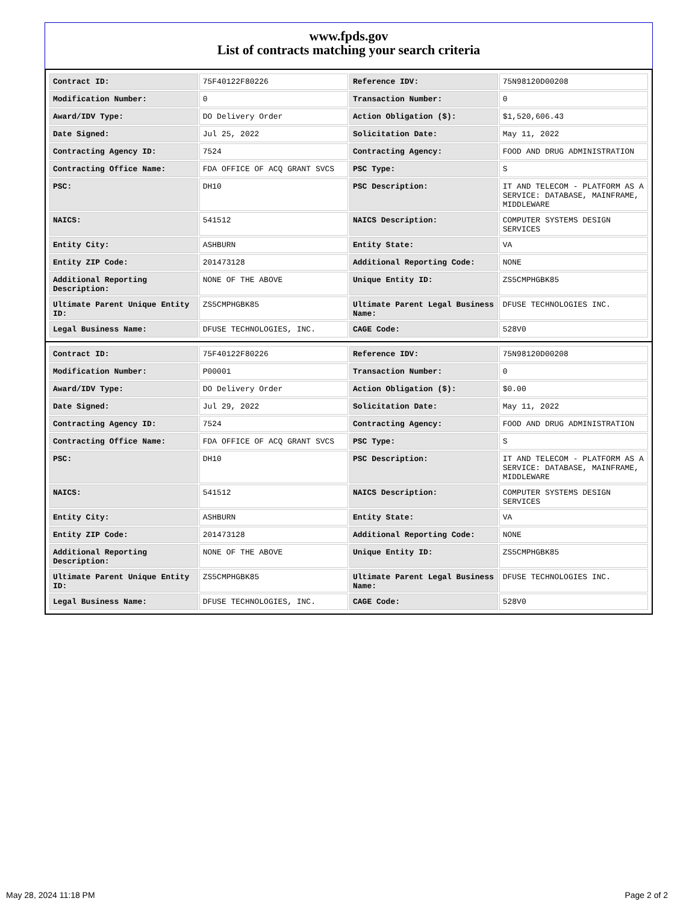www.fpds.gov
List of contracts matching your search criteria
| Contract ID: | 75F40122F80226 | Reference IDV: | 75N98120D00208 |
| Modification Number: | 0 | Transaction Number: | 0 |
| Award/IDV Type: | DO Delivery Order | Action Obligation ($): | $1,520,606.43 |
| Date Signed: | Jul 25, 2022 | Solicitation Date: | May 11, 2022 |
| Contracting Agency ID: | 7524 | Contracting Agency: | FOOD AND DRUG ADMINISTRATION |
| Contracting Office Name: | FDA OFFICE OF ACQ GRANT SVCS | PSC Type: | S |
| PSC: | DH10 | PSC Description: | IT AND TELECOM - PLATFORM AS A SERVICE: DATABASE, MAINFRAME, MIDDLEWARE |
| NAICS: | 541512 | NAICS Description: | COMPUTER SYSTEMS DESIGN SERVICES |
| Entity City: | ASHBURN | Entity State: | VA |
| Entity ZIP Code: | 201473128 | Additional Reporting Code: | NONE |
| Additional Reporting Description: | NONE OF THE ABOVE | Unique Entity ID: | ZS5CMPHGBK85 |
| Ultimate Parent Unique Entity ID: | ZS5CMPHGBK85 | Ultimate Parent Legal Business Name: | DFUSE TECHNOLOGIES INC. |
| Legal Business Name: | DFUSE TECHNOLOGIES, INC. | CAGE Code: | 528V0 |
| Contract ID: | 75F40122F80226 | Reference IDV: | 75N98120D00208 |
| Modification Number: | P00001 | Transaction Number: | 0 |
| Award/IDV Type: | DO Delivery Order | Action Obligation ($): | $0.00 |
| Date Signed: | Jul 29, 2022 | Solicitation Date: | May 11, 2022 |
| Contracting Agency ID: | 7524 | Contracting Agency: | FOOD AND DRUG ADMINISTRATION |
| Contracting Office Name: | FDA OFFICE OF ACQ GRANT SVCS | PSC Type: | S |
| PSC: | DH10 | PSC Description: | IT AND TELECOM - PLATFORM AS A SERVICE: DATABASE, MAINFRAME, MIDDLEWARE |
| NAICS: | 541512 | NAICS Description: | COMPUTER SYSTEMS DESIGN SERVICES |
| Entity City: | ASHBURN | Entity State: | VA |
| Entity ZIP Code: | 201473128 | Additional Reporting Code: | NONE |
| Additional Reporting Description: | NONE OF THE ABOVE | Unique Entity ID: | ZS5CMPHGBK85 |
| Ultimate Parent Unique Entity ID: | ZS5CMPHGBK85 | Ultimate Parent Legal Business Name: | DFUSE TECHNOLOGIES INC. |
| Legal Business Name: | DFUSE TECHNOLOGIES, INC. | CAGE Code: | 528V0 |
May 28, 2024 11:18 PM Page 2 of 2